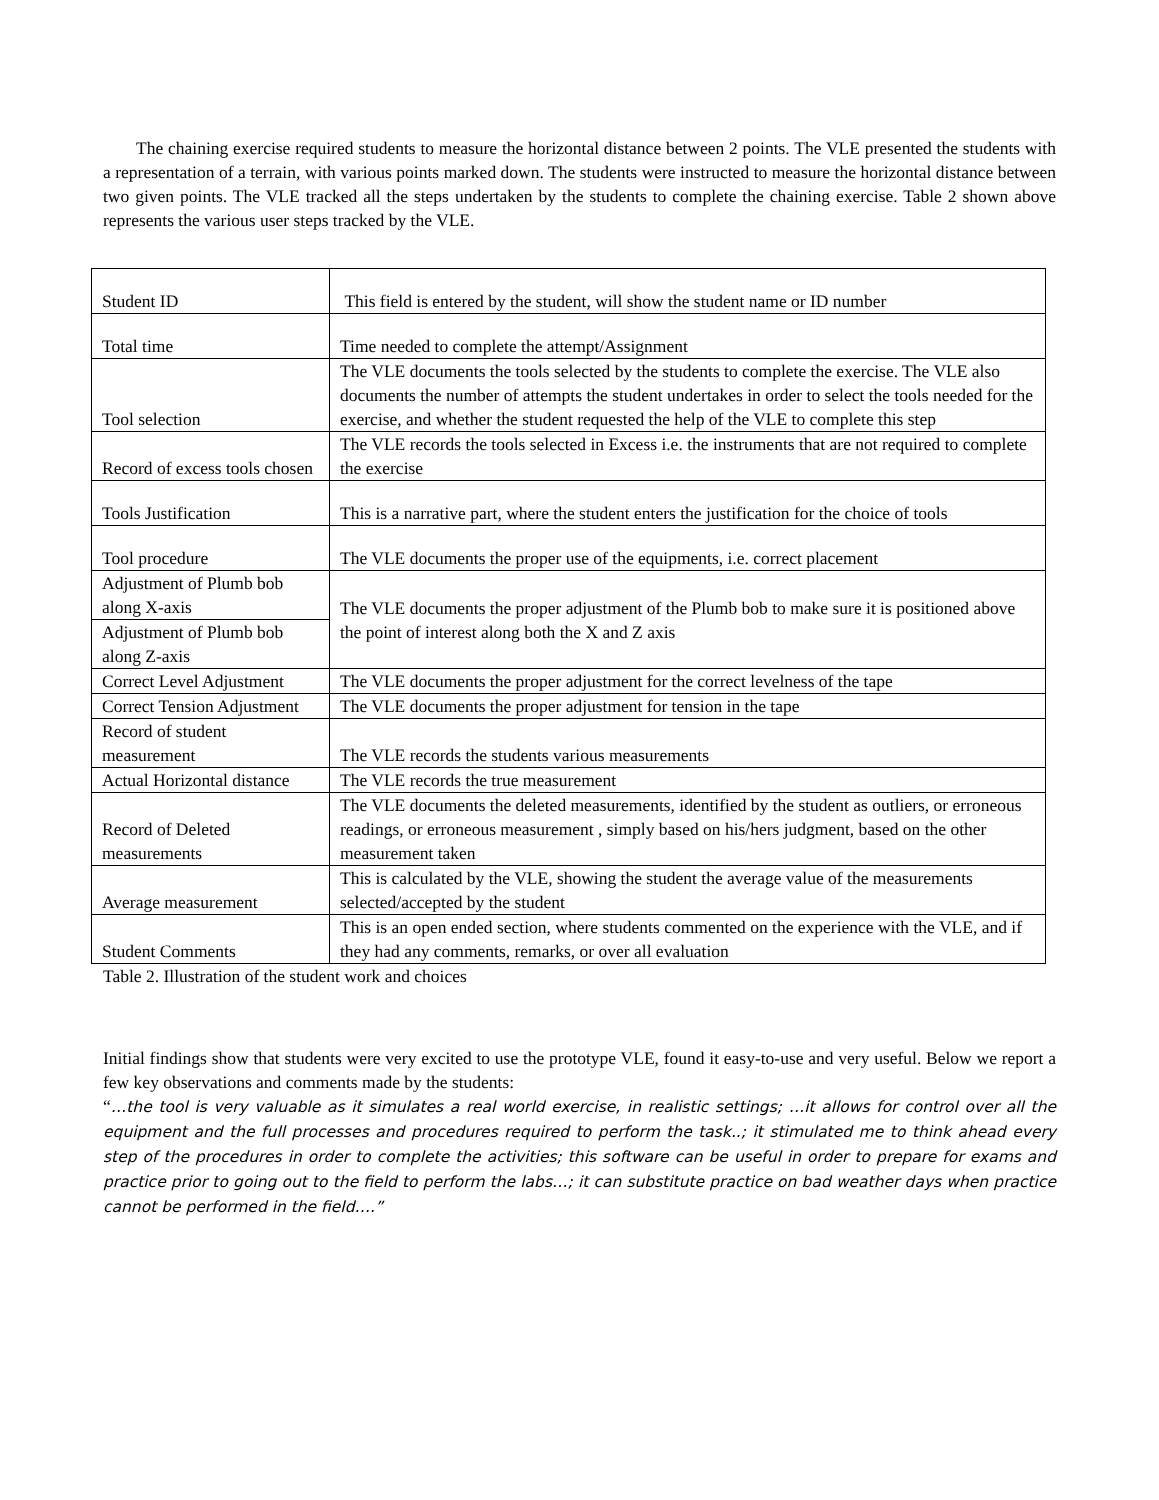The chaining exercise required students to measure the horizontal distance between 2 points. The VLE presented the students with a representation of a terrain, with various points marked down. The students were instructed to measure the horizontal distance between two given points. The VLE tracked all the steps undertaken by the students to complete the chaining exercise. Table 2 shown above represents the various user steps tracked by the VLE.
| Student ID | This field is entered by the student, will show the student name or ID number |
| Total time | Time needed to complete the attempt/Assignment |
| Tool selection | The VLE documents the tools selected by the students to complete the exercise. The VLE also documents the number of attempts the student undertakes in order to select the tools needed for the exercise, and whether the student requested the help of the VLE to complete this step |
| Record of excess tools chosen | The VLE records the tools selected in Excess i.e. the instruments that are not required to complete the exercise |
| Tools Justification | This is a narrative part, where the student enters the justification for the choice of tools |
| Tool procedure | The VLE documents the proper use of the equipments, i.e. correct placement |
| Adjustment of Plumb bob along X-axis | The VLE documents the proper adjustment of the Plumb bob to make sure it is positioned above the point of interest along both the X and Z axis |
| Adjustment of Plumb bob along Z-axis | |
| Correct Level Adjustment | The VLE documents the proper adjustment for the correct levelness of the tape |
| Correct Tension Adjustment | The VLE documents the proper adjustment for tension in the tape |
| Record of student measurement | The VLE records the students various measurements |
| Actual Horizontal distance | The VLE records the true measurement |
| Record of Deleted measurements | The VLE documents the deleted measurements, identified by the student as outliers, or erroneous readings, or erroneous measurement , simply based on his/hers judgment, based on the other measurement taken |
| Average measurement | This is calculated by the VLE, showing the student the average value of the measurements selected/accepted by the student |
| Student Comments | This is an open ended section, where students commented on the experience with the VLE, and if they had any comments, remarks, or over all evaluation |
Table 2. Illustration of the student work and choices
Initial findings show that students were very excited to use the prototype VLE, found it easy-to-use and very useful. Below we report a few key observations and comments made by the students:
“…the tool is very valuable as it simulates a real world exercise, in realistic settings; …it allows for control over all the equipment and the full processes and procedures required to perform the task..; it stimulated me to think ahead every step of the procedures in order to complete the activities; this software can be useful in order to prepare for exams and practice prior to going out to the field to perform the labs…; it can substitute practice on bad weather days when practice cannot be performed in the field….”